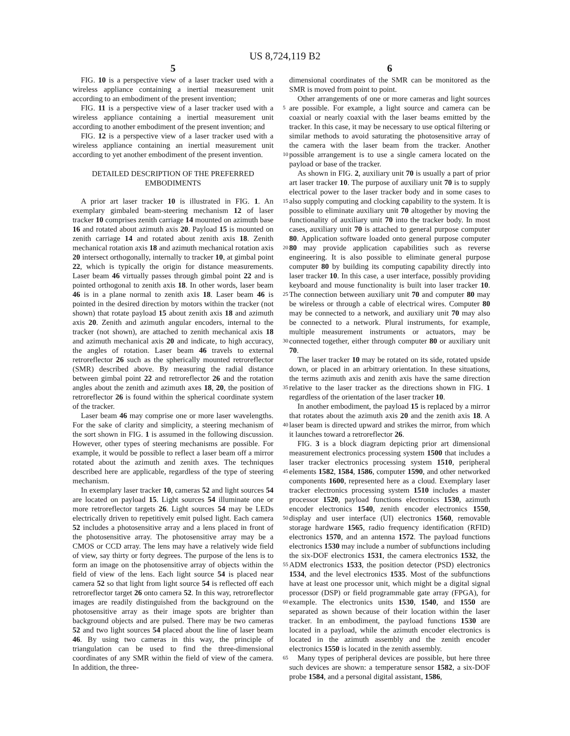US 8,724,119 B2
5
FIG. 10 is a perspective view of a laser tracker used with a wireless appliance containing a inertial measurement unit according to an embodiment of the present invention;
FIG. 11 is a perspective view of a laser tracker used with a wireless appliance containing a inertial measurement unit according to another embodiment of the present invention; and
FIG. 12 is a perspective view of a laser tracker used with a wireless appliance containing an inertial measurement unit according to yet another embodiment of the present invention.
DETAILED DESCRIPTION OF THE PREFERRED EMBODIMENTS
A prior art laser tracker 10 is illustrated in FIG. 1. An exemplary gimbaled beam-steering mechanism 12 of laser tracker 10 comprises zenith carriage 14 mounted on azimuth base 16 and rotated about azimuth axis 20. Payload 15 is mounted on zenith carriage 14 and rotated about zenith axis 18. Zenith mechanical rotation axis 18 and azimuth mechanical rotation axis 20 intersect orthogonally, internally to tracker 10, at gimbal point 22, which is typically the origin for distance measurements. Laser beam 46 virtually passes through gimbal point 22 and is pointed orthogonal to zenith axis 18. In other words, laser beam 46 is in a plane normal to zenith axis 18. Laser beam 46 is pointed in the desired direction by motors within the tracker (not shown) that rotate payload 15 about zenith axis 18 and azimuth axis 20. Zenith and azimuth angular encoders, internal to the tracker (not shown), are attached to zenith mechanical axis 18 and azimuth mechanical axis 20 and indicate, to high accuracy, the angles of rotation. Laser beam 46 travels to external retroreflector 26 such as the spherically mounted retroreflector (SMR) described above. By measuring the radial distance between gimbal point 22 and retroreflector 26 and the rotation angles about the zenith and azimuth axes 18, 20, the position of retroreflector 26 is found within the spherical coordinate system of the tracker.
Laser beam 46 may comprise one or more laser wavelengths. For the sake of clarity and simplicity, a steering mechanism of the sort shown in FIG. 1 is assumed in the following discussion. However, other types of steering mechanisms are possible. For example, it would be possible to reflect a laser beam off a mirror rotated about the azimuth and zenith axes. The techniques described here are applicable, regardless of the type of steering mechanism.
In exemplary laser tracker 10, cameras 52 and light sources 54 are located on payload 15. Light sources 54 illuminate one or more retroreflector targets 26. Light sources 54 may be LEDs electrically driven to repetitively emit pulsed light. Each camera 52 includes a photosensitive array and a lens placed in front of the photosensitive array. The photosensitive array may be a CMOS or CCD array. The lens may have a relatively wide field of view, say thirty or forty degrees. The purpose of the lens is to form an image on the photosensitive array of objects within the field of view of the lens. Each light source 54 is placed near camera 52 so that light from light source 54 is reflected off each retroreflector target 26 onto camera 52. In this way, retroreflector images are readily distinguished from the background on the photosensitive array as their image spots are brighter than background objects and are pulsed. There may be two cameras 52 and two light sources 54 placed about the line of laser beam 46. By using two cameras in this way, the principle of triangulation can be used to find the three-dimensional coordinates of any SMR within the field of view of the camera. In addition, the three-
6
dimensional coordinates of the SMR can be monitored as the SMR is moved from point to point.
Other arrangements of one or more cameras and light sources are possible. For example, a light source and camera 5 can be coaxial or nearly coaxial with the laser beams emitted by the tracker. In this case, it may be necessary to use optical filtering or similar methods to avoid saturating the photosensitive array of the camera with the laser beam from the tracker. Another possible arrangement is to use a single camera 10 located on the payload or base of the tracker.
As shown in FIG. 2, auxiliary unit 70 is usually a part of prior art laser tracker 10. The purpose of auxiliary unit 70 is to supply electrical power to the laser tracker body and in some cases to also supply computing and clocking capability to the 15 system. It is possible to eliminate auxiliary unit 70 altogether by moving the functionality of auxiliary unit 70 into the tracker body. In most cases, auxiliary unit 70 is attached to general purpose computer 80. Application software loaded onto general purpose computer 80 may provide application 20 capabilities such as reverse engineering. It is also possible to eliminate general purpose computer 80 by building its computing capability directly into laser tracker 10. In this case, a user interface, possibly providing keyboard and mouse functionality is built into laser tracker 10. The connection between 25 auxiliary unit 70 and computer 80 may be wireless or through a cable of electrical wires. Computer 80 may be connected to a network, and auxiliary unit 70 may also be connected to a network. Plural instruments, for example, multiple measurement instruments or actuators, may be connected together, 30 either through computer 80 or auxiliary unit 70.
The laser tracker 10 may be rotated on its side, rotated upside down, or placed in an arbitrary orientation. In these situations, the terms azimuth axis and zenith axis have the same direction relative to the laser tracker as the directions 35 shown in FIG. 1 regardless of the orientation of the laser tracker 10.
In another embodiment, the payload 15 is replaced by a mirror that rotates about the azimuth axis 20 and the zenith axis 18. A laser beam is directed upward and strikes the 40 mirror, from which it launches toward a retroreflector 26.
FIG. 3 is a block diagram depicting prior art dimensional measurement electronics processing system 1500 that includes a laser tracker electronics processing system 1510, peripheral elements 1582, 1584, 1586, computer 1590, and 45 other networked components 1600, represented here as a cloud. Exemplary laser tracker electronics processing system 1510 includes a master processor 1520, payload functions electronics 1530, azimuth encoder electronics 1540, zenith encoder electronics 1550, display and user interface (UI) 50 electronics 1560, removable storage hardware 1565, radio frequency identification (RFID) electronics 1570, and an antenna 1572. The payload functions electronics 1530 may include a number of subfunctions including the six-DOF electronics 1531, the camera electronics 1532, the ADM elec 55 tronics 1533, the position detector (PSD) electronics 1534, and the level electronics 1535. Most of the subfunctions have at least one processor unit, which might be a digital signal processor (DSP) or field programmable gate array (FPGA), for example. The electronics units 1530, 1540, and 1550 are 60 separated as shown because of their location within the laser tracker. In an embodiment, the payload functions 1530 are located in a payload, while the azimuth encoder electronics is located in the azimuth assembly and the zenith encoder electronics 1550 is located in the zenith assembly.
65 Many types of peripheral devices are possible, but here three such devices are shown: a temperature sensor 1582, a six-DOF probe 1584, and a personal digital assistant, 1586,